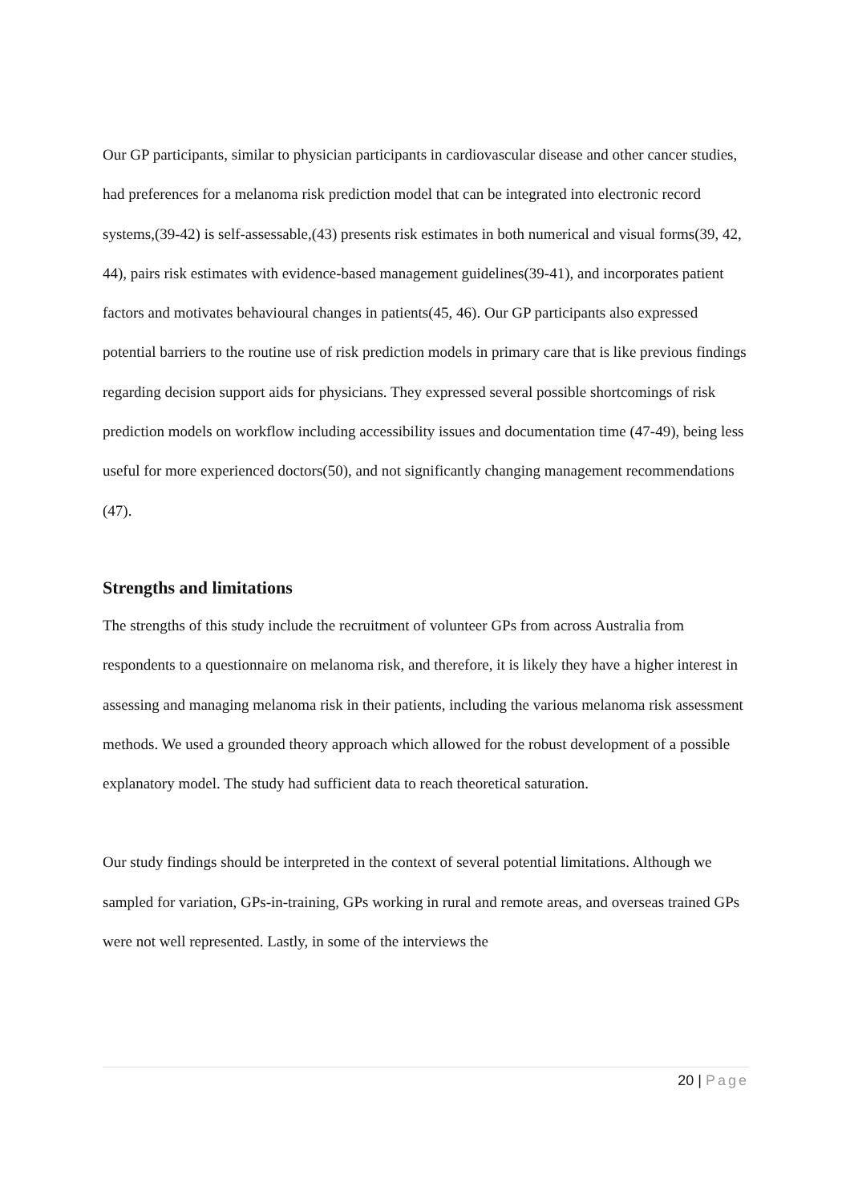Our GP participants, similar to physician participants in cardiovascular disease and other cancer studies, had preferences for a melanoma risk prediction model that can be integrated into electronic record systems,(39-42) is self-assessable,(43) presents risk estimates in both numerical and visual forms(39, 42, 44), pairs risk estimates with evidence-based management guidelines(39-41), and incorporates patient factors and motivates behavioural changes in patients(45, 46). Our GP participants also expressed potential barriers to the routine use of risk prediction models in primary care that is like previous findings regarding decision support aids for physicians. They expressed several possible shortcomings of risk prediction models on workflow including accessibility issues and documentation time (47-49), being less useful for more experienced doctors(50), and not significantly changing management recommendations (47).
Strengths and limitations
The strengths of this study include the recruitment of volunteer GPs from across Australia from respondents to a questionnaire on melanoma risk, and therefore, it is likely they have a higher interest in assessing and managing melanoma risk in their patients, including the various melanoma risk assessment methods. We used a grounded theory approach which allowed for the robust development of a possible explanatory model. The study had sufficient data to reach theoretical saturation.
Our study findings should be interpreted in the context of several potential limitations. Although we sampled for variation, GPs-in-training, GPs working in rural and remote areas, and overseas trained GPs were not well represented. Lastly, in some of the interviews the
20 | Page